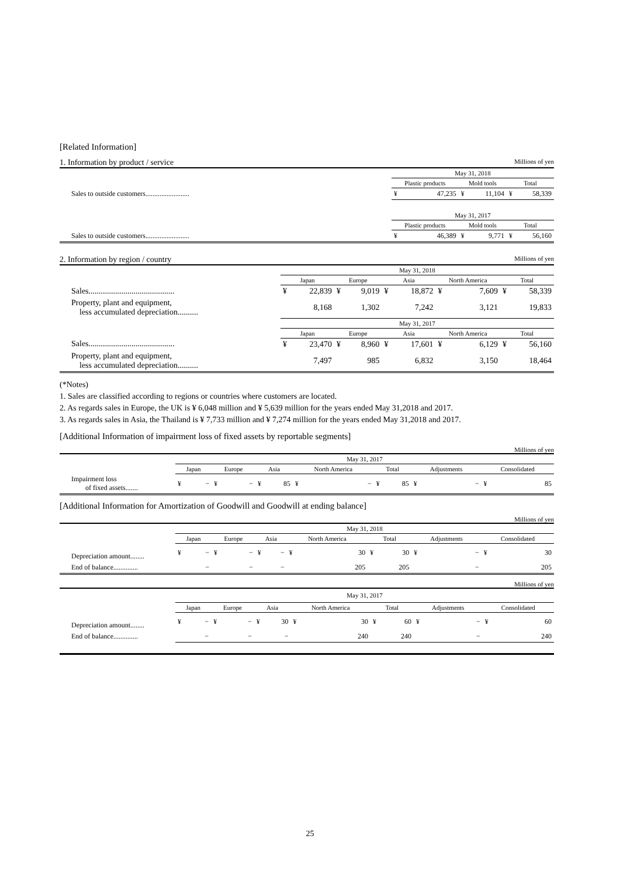[Related Information]
1. Information by product / service Millions of yen
| | May 31, 2018 | | | | | |
| | Plastic products | | Mold tools | | Total | |
| Sales to outside customers......................... | ¥ | 47,235 | ¥ | 11,104 | ¥ | 58,339 |
| | May 31, 2017 | | | | | |
| | Plastic products | | Mold tools | | Total | |
| Sales to outside customers......................... | ¥ | 46,389 | ¥ | 9,771 | ¥ | 56,160 |
2. Information by region / country Millions of yen
| | May 31, 2018 | | | | | | | | | |
| | Japan | | Europe | | Asia | | North America | | Total | |
| Sales.......................................... | ¥ | 22,839 | ¥ | 9,019 | ¥ | 18,872 | ¥ | 7,609 | ¥ | 58,339 |
| Property, plant and equipment, less accumulated depreciation.......... | | 8,168 | | 1,302 | | 7,242 | | 3,121 | | 19,833 |
| | May 31, 2017 | | | | | | | | | |
| | Japan | | Europe | | Asia | | North America | | Total | |
| Sales.......................................... | ¥ | 23,470 | ¥ | 8,960 | ¥ | 17,601 | ¥ | 6,129 | ¥ | 56,160 |
| Property, plant and equipment, less accumulated depreciation.......... | | 7,497 | | 985 | | 6,832 | | 3,150 | | 18,464 |
(*Notes)
1. Sales are classified according to regions or countries where customers are located.
2. As regards sales in Europe, the UK is ¥ 6,048 million and ¥ 5,639 million for the years ended May 31,2018 and 2017.
3. As regards sales in Asia, the Thailand is ¥ 7,733 million and ¥ 7,274 million for the years ended May 31,2018 and 2017.
[Additional Information of impairment loss of fixed assets by reportable segments]
Millions of yen
| | May 31, 2017 | | | | | | | | | | | | | |
| | Japan | | Europe | | Asia | | North America | | Total | | Adjustments | | Consolidated | |
| Impairment loss of fixed assets....... | ¥ | − | ¥ | − | ¥ | 85 | ¥ | − | ¥ | 85 | ¥ | − | ¥ | 85 |
[Additional Information for Amortization of Goodwill and Goodwill at ending balance]
Millions of yen
| | May 31, 2018 | | | | | | | | | | | | | |
| | Japan | | Europe | | Asia | | North America | | Total | | Adjustments | | Consolidated | |
| Depreciation amount........ | ¥ | − | ¥ | − | ¥ | − | ¥ | 30 | ¥ | 30 | ¥ | − | ¥ | 30 |
| End of balance.............. | | − | | − | | − | | 205 | | 205 | | − | | 205 |
Millions of yen
| | May 31, 2017 | | | | | | | | | | | | | |
| | Japan | | Europe | | Asia | | North America | | Total | | Adjustments | | Consolidated | |
| Depreciation amount........ | ¥ | − | ¥ | − | ¥ | 30 | ¥ | 30 | ¥ | 60 | ¥ | − | ¥ | 60 |
| End of balance.............. | | − | | − | | − | | 240 | | 240 | | − | | 240 |
25